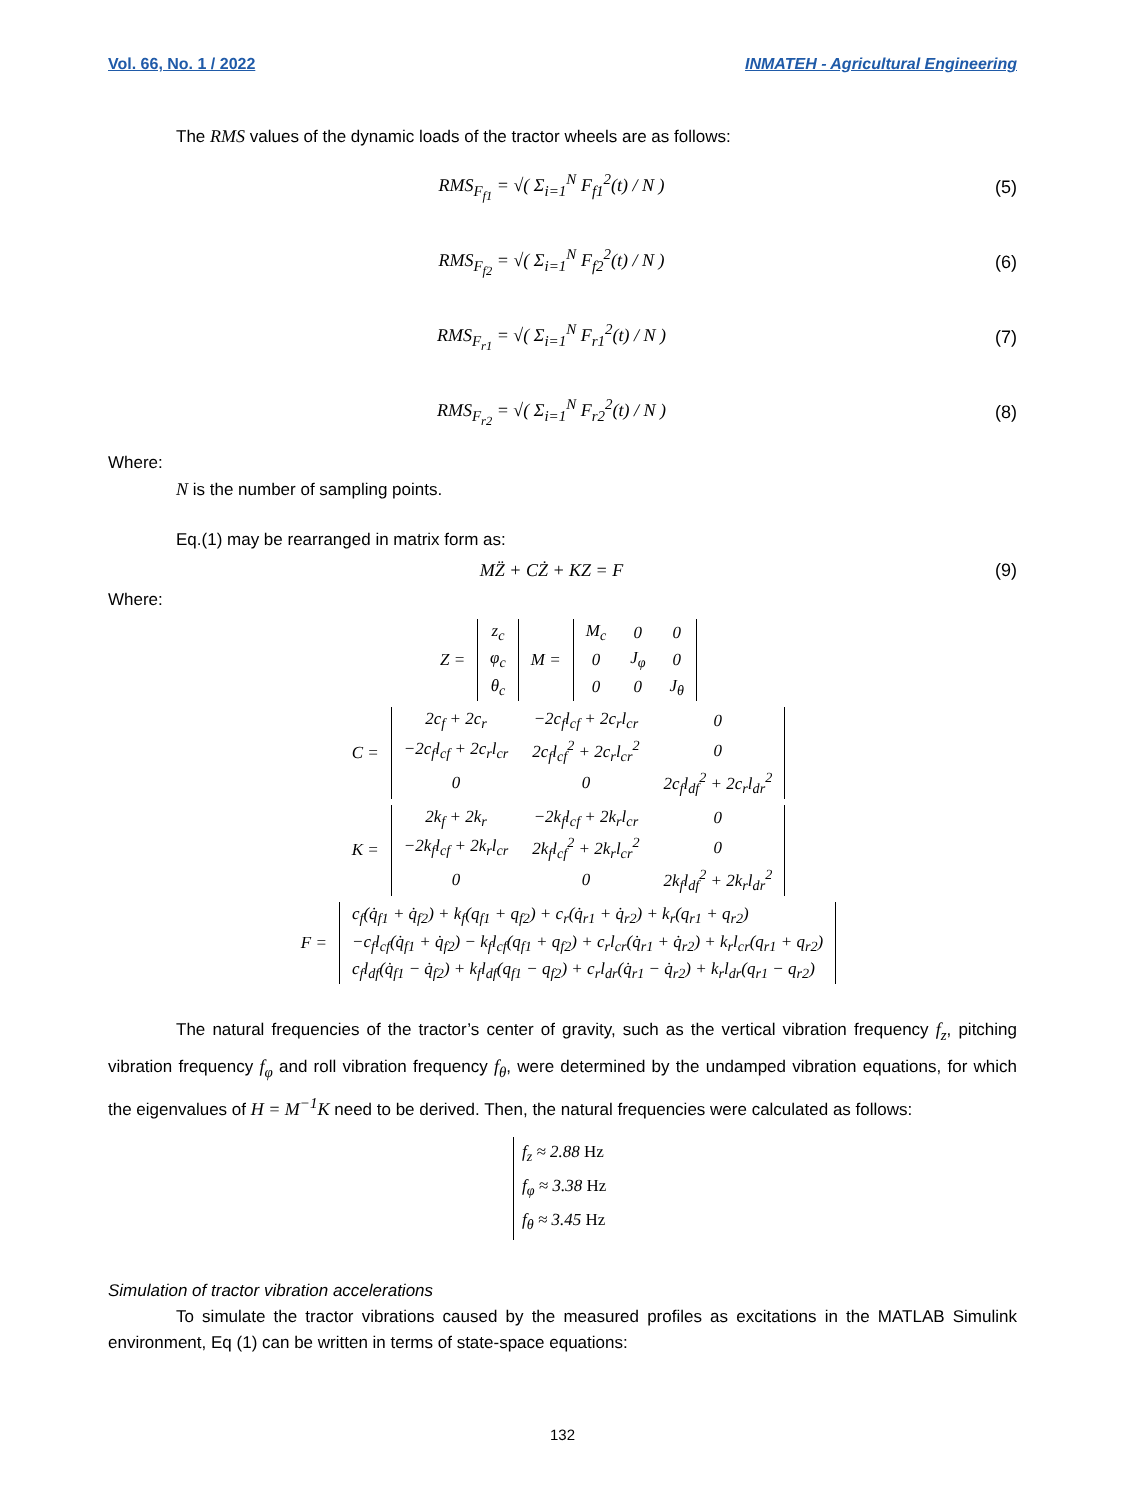Vol. 66, No. 1 / 2022 INMATEH - Agricultural Engineering
The RMS values of the dynamic loads of the tractor wheels are as follows:
RMS<sub>F<sub>f1</sub></sub> = √( Σ<sub>i=1</sub><sup>N</sup> F<sub>f1</sub><sup>2</sup>(t) / N ) (5)
RMS<sub>F<sub>f2</sub></sub> = √( Σ<sub>i=1</sub><sup>N</sup> F<sub>f2</sub><sup>2</sup>(t) / N ) (6)
RMS<sub>F<sub>r1</sub></sub> = √( Σ<sub>i=1</sub><sup>N</sup> F<sub>r1</sub><sup>2</sup>(t) / N ) (7)
RMS<sub>F<sub>r2</sub></sub> = √( Σ<sub>i=1</sub><sup>N</sup> F<sub>r2</sub><sup>2</sup>(t) / N ) (8)
Where:
N is the number of sampling points.
Eq.(1) may be rearranged in matrix form as:
MZ̈ + CŻ + KZ = F (9)
Where:
| Z = | z<sub>c</sub> | M = | M<sub>c</sub> | 0 | 0 |
| | φ<sub>c</sub> | | 0 | J<sub>φ</sub> | 0 |
| | θ<sub>c</sub> | | 0 | 0 | J<sub>θ</sub> |
| C = | 2c<sub>f</sub> + 2c<sub>r</sub> | −2c<sub>f</sub>l<sub>cf</sub> + 2c<sub>r</sub>l<sub>cr</sub> | 0 |
| | −2c<sub>f</sub>l<sub>cf</sub> + 2c<sub>r</sub>l<sub>cr</sub> | 2c<sub>f</sub>l<sub>cf</sub><sup>2</sup> + 2c<sub>r</sub>l<sub>cr</sub><sup>2</sup> | 0 |
| | 0 | 0 | 2c<sub>f</sub>l<sub>df</sub><sup>2</sup> + 2c<sub>r</sub>l<sub>dr</sub><sup>2</sup> |
| K = | 2k<sub>f</sub> + 2k<sub>r</sub> | −2k<sub>f</sub>l<sub>cf</sub> + 2k<sub>r</sub>l<sub>cr</sub> | 0 |
| | −2k<sub>f</sub>l<sub>cf</sub> + 2k<sub>r</sub>l<sub>cr</sub> | 2k<sub>f</sub>l<sub>cf</sub><sup>2</sup> + 2k<sub>r</sub>l<sub>cr</sub><sup>2</sup> | 0 |
| | 0 | 0 | 2k<sub>f</sub>l<sub>df</sub><sup>2</sup> + 2k<sub>r</sub>l<sub>dr</sub><sup>2</sup> |
| F = | c<sub>f</sub>(q̇<sub>f1</sub> + q̇<sub>f2</sub>) + k<sub>f</sub>(q<sub>f1</sub> + q<sub>f2</sub>) + c<sub>r</sub>(q̇<sub>r1</sub> + q̇<sub>r2</sub>) + k<sub>r</sub>(q<sub>r1</sub> + q<sub>r2</sub>) |
| | −c<sub>f</sub>l<sub>cf</sub>(q̇<sub>f1</sub> + q̇<sub>f2</sub>) − k<sub>f</sub>l<sub>cf</sub>(q<sub>f1</sub> + q<sub>f2</sub>) + c<sub>r</sub>l<sub>cr</sub>(q̇<sub>r1</sub> + q̇<sub>r2</sub>) + k<sub>r</sub>l<sub>cr</sub>(q<sub>r1</sub> + q<sub>r2</sub>) |
| | c<sub>f</sub>l<sub>df</sub>(q̇<sub>f1</sub> − q̇<sub>f2</sub>) + k<sub>f</sub>l<sub>df</sub>(q<sub>f1</sub> − q<sub>f2</sub>) + c<sub>r</sub>l<sub>dr</sub>(q̇<sub>r1</sub> − q̇<sub>r2</sub>) + k<sub>r</sub>l<sub>dr</sub>(q<sub>r1</sub> − q<sub>r2</sub>) |
The natural frequencies of the tractor’s center of gravity, such as the vertical vibration frequency f<sub>z</sub>, pitching vibration frequency f<sub>φ</sub> and roll vibration frequency f<sub>θ</sub>, were determined by the undamped vibration equations, for which the eigenvalues of H = M<sup>−1</sup>K need to be derived. Then, the natural frequencies were calculated as follows:
f<sub>z</sub> ≈ 2.88 Hz
f<sub>φ</sub> ≈ 3.38 Hz
f<sub>θ</sub> ≈ 3.45 Hz
Simulation of tractor vibration accelerations
To simulate the tractor vibrations caused by the measured profiles as excitations in the MATLAB Simulink environment, Eq (1) can be written in terms of state-space equations:
132